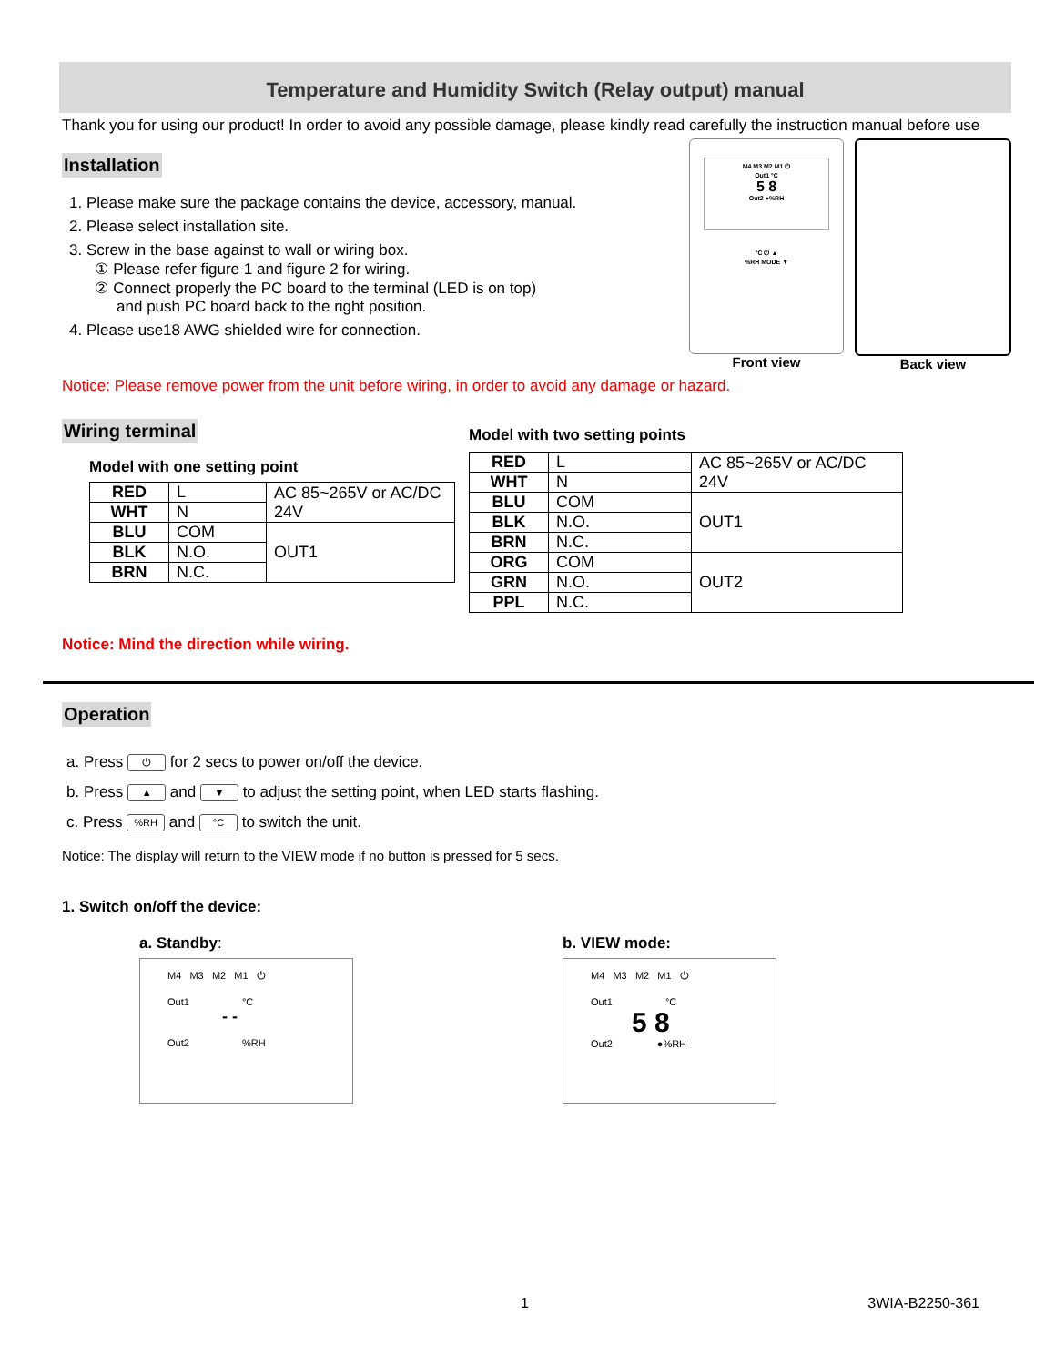Temperature and Humidity Switch (Relay output) manual
Thank you for using our product! In order to avoid any possible damage, please kindly read carefully the instruction manual before use
Installation
1. Please make sure the package contains the device, accessory, manual.
2. Please select installation site.
3. Screw in the base against to wall or wiring box.
① Please refer figure 1 and figure 2 for wiring.
② Connect properly the PC board to the terminal (LED is on top)
and push PC board back to the right position.
4. Please use18 AWG shielded wire for connection.
M4 M3 M2 M1 ⏻
Out1 °C
5 8
Out2 ●%RH
°C ⏻ ▲
%RH MODE ▼
Front view
Back view
Notice: Please remove power from the unit before wiring, in order to avoid any damage or hazard.
Wiring terminal
Model with one setting point
| RED | L | AC 85~265V or AC/DC 24V |
| WHT | N | |
| BLU | COM | OUT1 |
| BLK | N.O. | |
| BRN | N.C. | |
Notice: Mind the direction while wiring.
Model with two setting points
| RED | L | AC 85~265V or AC/DC 24V |
| WHT | N | |
| BLU | COM | OUT1 |
| BLK | N.O. | |
| BRN | N.C. | |
| ORG | COM | OUT2 |
| GRN | N.O. | |
| PPL | N.C. | |
Operation
a. Press ⏻ for 2 secs to power on/off the device.
b. Press ▲ and ▼ to adjust the setting point, when LED starts flashing.
c. Press %RH and °C to switch the unit.
Notice: The display will return to the VIEW mode if no button is pressed for 5 secs.
1. Switch on/off the device:
a. Standby:
M4 M3 M2 M1 ⏻
Out1 °C
- -
Out2 %RH
b. VIEW mode:
M4 M3 M2 M1 ⏻
Out1 °C
5 8
Out2 ●%RH
1 3WIA-B2250-361